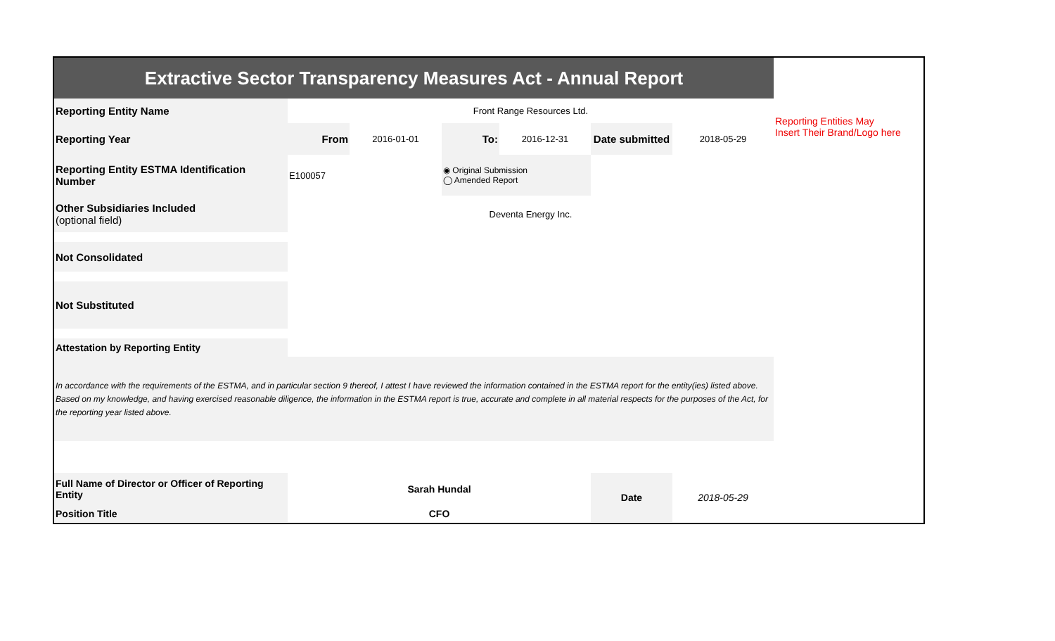| Extractive Sector Transparency Measures Act - Annual Report | | | | | | | |
| Reporting Entity Name | Front Range Resources Ltd. | | | | | | Reporting Entities May Insert Their Brand/Logo here |
| Reporting Year | From | 2016-01-01 | To: | 2016-12-31 | Date submitted | 2018-05-29 | |
| Reporting Entity ESTMA Identification Number | E100057 | | ◉ Original Submission ◯ Amended Report | | | | |
| Other Subsidiaries Included (optional field) | Deventa Energy Inc. | | | | | | |
| Not Consolidated | | | | | | | |
| Not Substituted | | | | | | | |
| Attestation by Reporting Entity | | | | | | | |
| In accordance with the requirements of the ESTMA, and in particular section 9 thereof, I attest I have reviewed the information contained in the ESTMA report for the entity(ies) listed above. Based on my knowledge, and having exercised reasonable diligence, the information in the ESTMA report is true, accurate and complete in all material respects for the purposes of the Act, for the reporting year listed above. | | | | | | | |
| Full Name of Director or Officer of Reporting Entity | Sarah Hundal | | | | Date | 2018-05-29 | |
| Position Title | CFO | | | | | | |